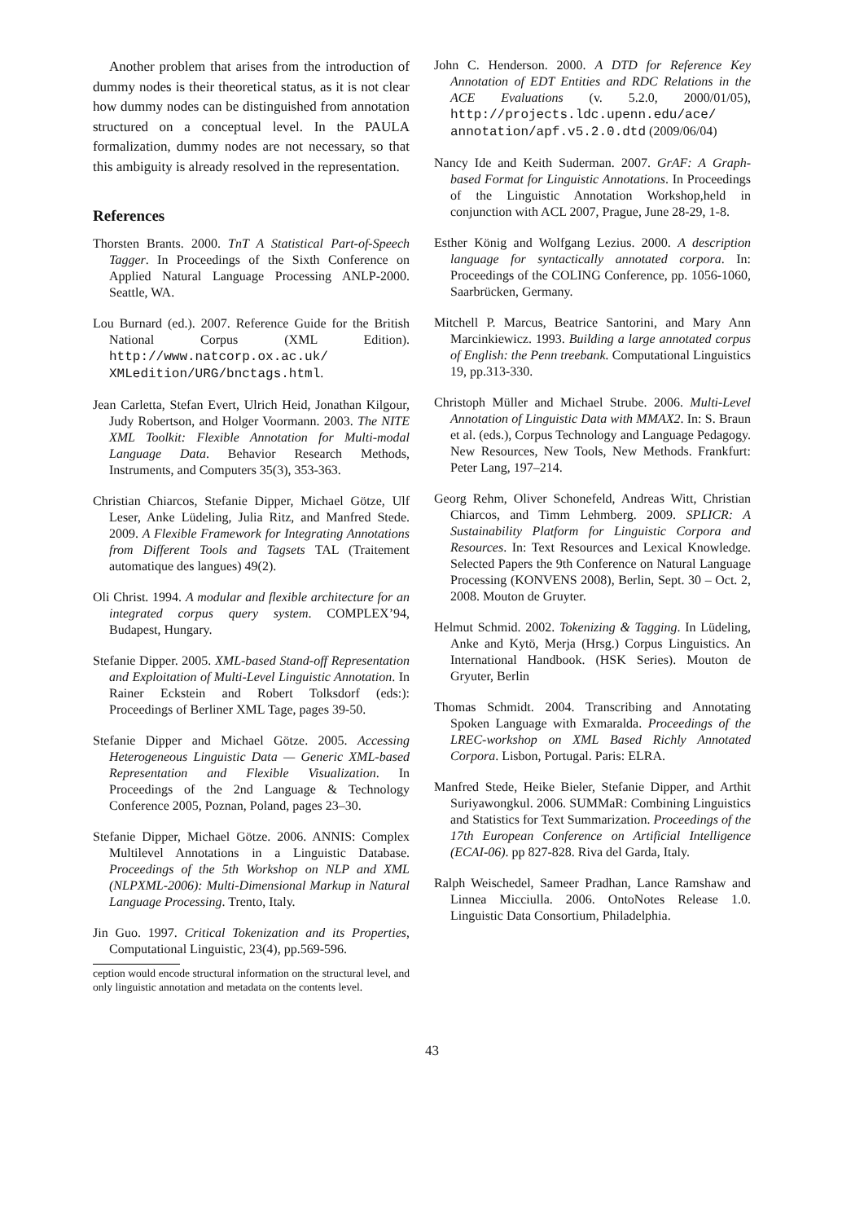Another problem that arises from the introduction of dummy nodes is their theoretical status, as it is not clear how dummy nodes can be distinguished from annotation structured on a conceptual level. In the PAULA formalization, dummy nodes are not necessary, so that this ambiguity is already resolved in the representation.
References
Thorsten Brants. 2000. TnT A Statistical Part-of-Speech Tagger. In Proceedings of the Sixth Conference on Applied Natural Language Processing ANLP-2000. Seattle, WA.
Lou Burnard (ed.). 2007. Reference Guide for the British National Corpus (XML Edition). http://www.natcorp.ox.ac.uk/ XMLedition/URG/bnctags.html.
Jean Carletta, Stefan Evert, Ulrich Heid, Jonathan Kilgour, Judy Robertson, and Holger Voormann. 2003. The NITE XML Toolkit: Flexible Annotation for Multi-modal Language Data. Behavior Research Methods, Instruments, and Computers 35(3), 353-363.
Christian Chiarcos, Stefanie Dipper, Michael Götze, Ulf Leser, Anke Lüdeling, Julia Ritz, and Manfred Stede. 2009. A Flexible Framework for Integrating Annotations from Different Tools and Tagsets TAL (Traitement automatique des langues) 49(2).
Oli Christ. 1994. A modular and flexible architecture for an integrated corpus query system. COMPLEX’94, Budapest, Hungary.
Stefanie Dipper. 2005. XML-based Stand-off Representation and Exploitation of Multi-Level Linguistic Annotation. In Rainer Eckstein and Robert Tolksdorf (eds:): Proceedings of Berliner XML Tage, pages 39-50.
Stefanie Dipper and Michael Götze. 2005. Accessing Heterogeneous Linguistic Data — Generic XML-based Representation and Flexible Visualization. In Proceedings of the 2nd Language & Technology Conference 2005, Poznan, Poland, pages 23–30.
Stefanie Dipper, Michael Götze. 2006. ANNIS: Complex Multilevel Annotations in a Linguistic Database. Proceedings of the 5th Workshop on NLP and XML (NLPXML-2006): Multi-Dimensional Markup in Natural Language Processing. Trento, Italy.
Jin Guo. 1997. Critical Tokenization and its Properties, Computational Linguistic, 23(4), pp.569-596.
ception would encode structural information on the structural level, and only linguistic annotation and metadata on the contents level.
John C. Henderson. 2000. A DTD for Reference Key Annotation of EDT Entities and RDC Relations in the ACE Evaluations (v. 5.2.0, 2000/01/05), http://projects.ldc.upenn.edu/ace/ annotation/apf.v5.2.0.dtd (2009/06/04)
Nancy Ide and Keith Suderman. 2007. GrAF: A Graph-based Format for Linguistic Annotations. In Proceedings of the Linguistic Annotation Workshop,held in conjunction with ACL 2007, Prague, June 28-29, 1-8.
Esther König and Wolfgang Lezius. 2000. A description language for syntactically annotated corpora. In: Proceedings of the COLING Conference, pp. 1056-1060, Saarbrücken, Germany.
Mitchell P. Marcus, Beatrice Santorini, and Mary Ann Marcinkiewicz. 1993. Building a large annotated corpus of English: the Penn treebank. Computational Linguistics 19, pp.313-330.
Christoph Müller and Michael Strube. 2006. Multi-Level Annotation of Linguistic Data with MMAX2. In: S. Braun et al. (eds.), Corpus Technology and Language Pedagogy. New Resources, New Tools, New Methods. Frankfurt: Peter Lang, 197–214.
Georg Rehm, Oliver Schonefeld, Andreas Witt, Christian Chiarcos, and Timm Lehmberg. 2009. SPLICR: A Sustainability Platform for Linguistic Corpora and Resources. In: Text Resources and Lexical Knowledge. Selected Papers the 9th Conference on Natural Language Processing (KONVENS 2008), Berlin, Sept. 30 – Oct. 2, 2008. Mouton de Gruyter.
Helmut Schmid. 2002. Tokenizing & Tagging. In Lüdeling, Anke and Kytö, Merja (Hrsg.) Corpus Linguistics. An International Handbook. (HSK Series). Mouton de Gryuter, Berlin
Thomas Schmidt. 2004. Transcribing and Annotating Spoken Language with Exmaralda. Proceedings of the LREC-workshop on XML Based Richly Annotated Corpora. Lisbon, Portugal. Paris: ELRA.
Manfred Stede, Heike Bieler, Stefanie Dipper, and Arthit Suriyawongkul. 2006. SUMMaR: Combining Linguistics and Statistics for Text Summarization. Proceedings of the 17th European Conference on Artificial Intelligence (ECAI-06). pp 827-828. Riva del Garda, Italy.
Ralph Weischedel, Sameer Pradhan, Lance Ramshaw and Linnea Micciulla. 2006. OntoNotes Release 1.0. Linguistic Data Consortium, Philadelphia.
43